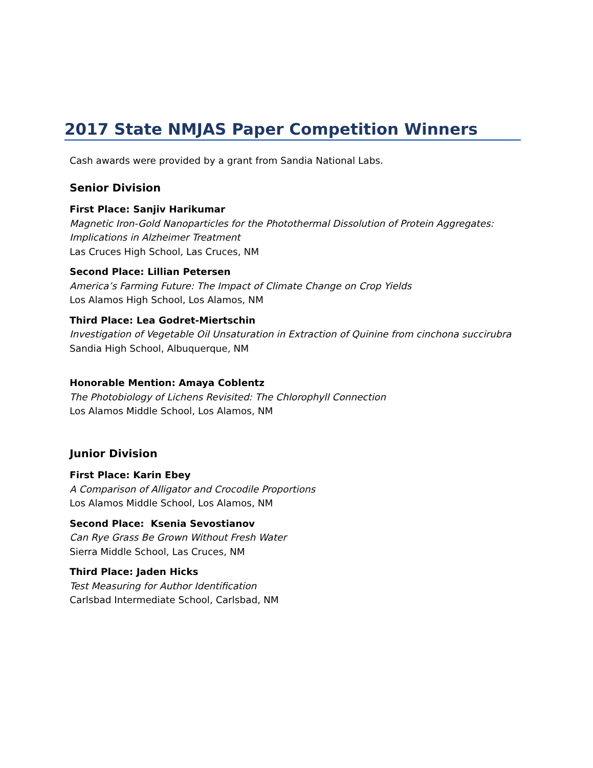2017 State NMJAS Paper Competition Winners
Cash awards were provided by a grant from Sandia National Labs.
Senior Division
First Place: Sanjiv Harikumar
Magnetic Iron-Gold Nanoparticles for the Photothermal Dissolution of Protein Aggregates: Implications in Alzheimer Treatment
Las Cruces High School, Las Cruces, NM
Second Place: Lillian Petersen
America’s Farming Future: The Impact of Climate Change on Crop Yields
Los Alamos High School, Los Alamos, NM
Third Place: Lea Godret-Miertschin
Investigation of Vegetable Oil Unsaturation in Extraction of Quinine from cinchona succirubra
Sandia High School, Albuquerque, NM
Honorable Mention: Amaya Coblentz
The Photobiology of Lichens Revisited: The Chlorophyll Connection
Los Alamos Middle School, Los Alamos, NM
Junior Division
First Place: Karin Ebey
A Comparison of Alligator and Crocodile Proportions
Los Alamos Middle School, Los Alamos, NM
Second Place: Ksenia Sevostianov
Can Rye Grass Be Grown Without Fresh Water
Sierra Middle School, Las Cruces, NM
Third Place: Jaden Hicks
Test Measuring for Author Identification
Carlsbad Intermediate School, Carlsbad, NM